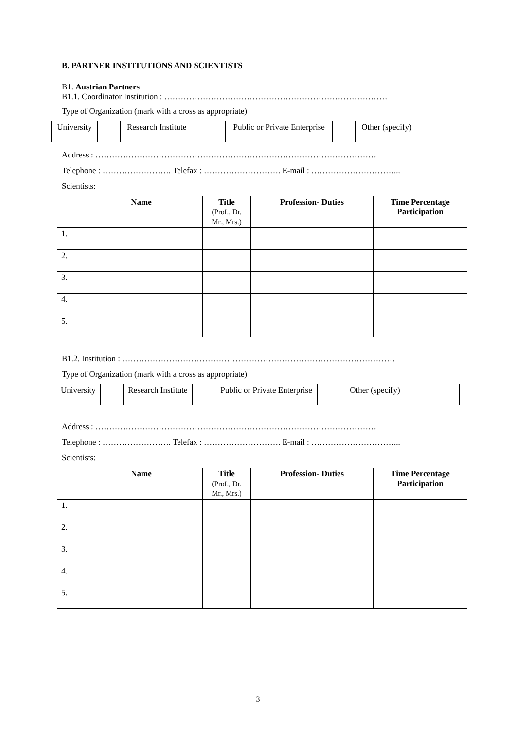B. PARTNER INSTITUTIONS AND SCIENTISTS
B1. Austrian Partners
B1.1. Coordinator Institution : ………………………………………………………………………
Type of Organization (mark with a cross as appropriate)
| University | | Research Institute | | Public or Private Enterprise | | Other (specify) | |
Address : …………………………………………………………………………………………
Telephone : ……………………. Telefax : ………………………. E-mail : …………………………...
Scientists:
| | Name | Title (Prof., Dr. Mr., Mrs.) | Profession- Duties | Time Percentage Participation |
| --- | --- | --- | --- | --- |
| 1. | | | | |
| 2. | | | | |
| 3. | | | | |
| 4. | | | | |
| 5. | | | | |
B1.2. Institution : ………………………………………………………………………………………
Type of Organization (mark with a cross as appropriate)
| University | | Research Institute | | Public or Private Enterprise | | Other (specify) | |
Address : …………………………………………………………………………………………
Telephone : ……………………. Telefax : ………………………. E-mail : …………………………...
Scientists:
| | Name | Title (Prof., Dr. Mr., Mrs.) | Profession- Duties | Time Percentage Participation |
| --- | --- | --- | --- | --- |
| 1. | | | | |
| 2. | | | | |
| 3. | | | | |
| 4. | | | | |
| 5. | | | | |
3